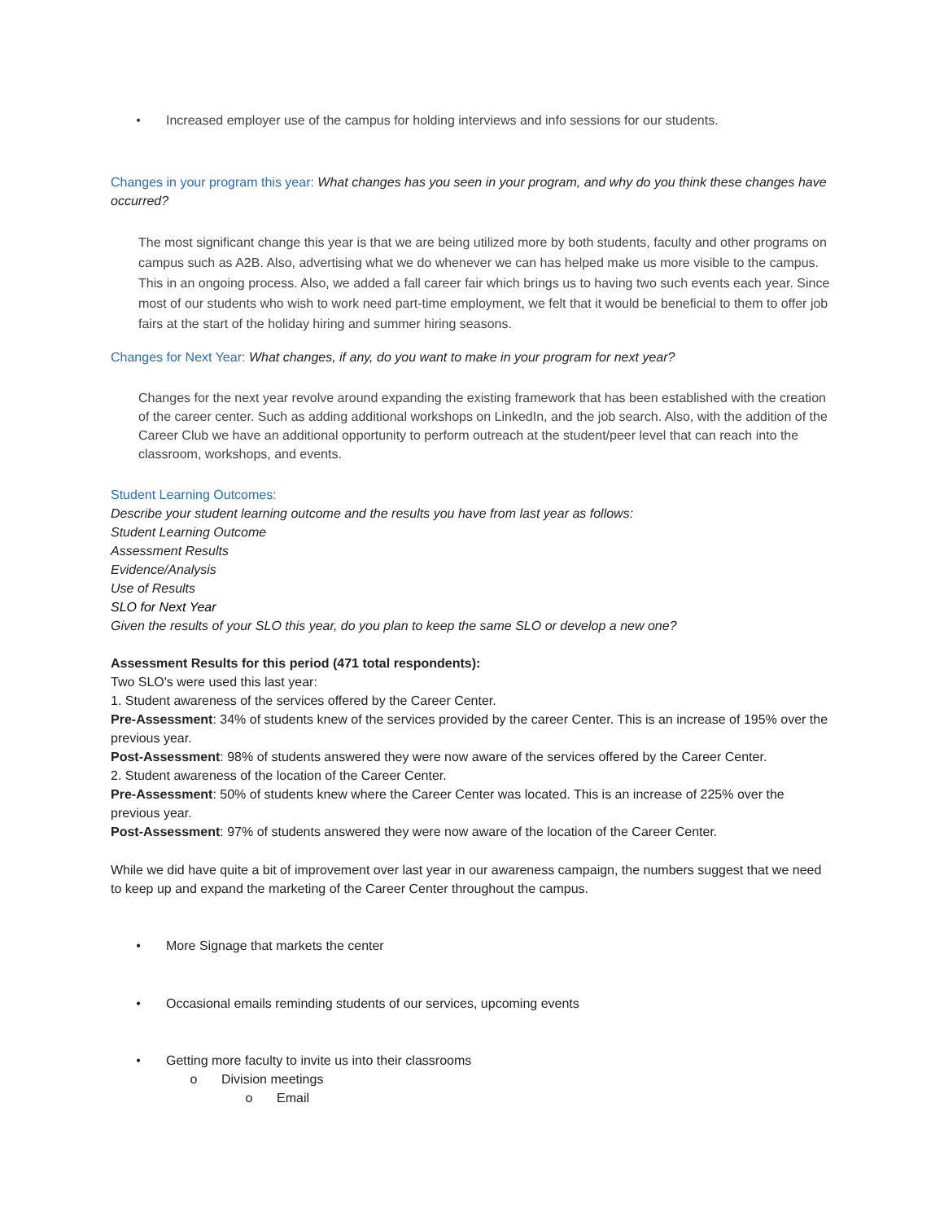• Increased employer use of the campus for holding interviews and info sessions for our students.
Changes in your program this year: What changes has you seen in your program, and why do you think these changes have occurred?
The most significant change this year is that we are being utilized more by both students, faculty and other programs on campus such as A2B. Also, advertising what we do whenever we can has helped make us more visible to the campus. This in an ongoing process. Also, we added a fall career fair which brings us to having two such events each year. Since most of our students who wish to work need part-time employment, we felt that it would be beneficial to them to offer job fairs at the start of the holiday hiring and summer hiring seasons.
Changes for Next Year: What changes, if any, do you want to make in your program for next year?
Changes for the next year revolve around expanding the existing framework that has been established with the creation of the career center. Such as adding additional workshops on LinkedIn, and the job search. Also, with the addition of the Career Club we have an additional opportunity to perform outreach at the student/peer level that can reach into the classroom, workshops, and events.
Student Learning Outcomes:
Describe your student learning outcome and the results you have from last year as follows:
Student Learning Outcome
Assessment Results
Evidence/Analysis
Use of Results
SLO for Next Year
Given the results of your SLO this year, do you plan to keep the same SLO or develop a new one?
Assessment Results for this period (471 total respondents):
Two SLO's were used this last year:
1. Student awareness of the services offered by the Career Center.
Pre-Assessment: 34% of students knew of the services provided by the career Center. This is an increase of 195% over the previous year.
Post-Assessment: 98% of students answered they were now aware of the services offered by the Career Center.
2. Student awareness of the location of the Career Center.
Pre-Assessment: 50% of students knew where the Career Center was located. This is an increase of 225% over the previous year.
Post-Assessment: 97% of students answered they were now aware of the location of the Career Center.
While we did have quite a bit of improvement over last year in our awareness campaign, the numbers suggest that we need to keep up and expand the marketing of the Career Center throughout the campus.
• More Signage that markets the center
• Occasional emails reminding students of our services, upcoming events
• Getting more faculty to invite us into their classrooms
o Division meetings
o Email